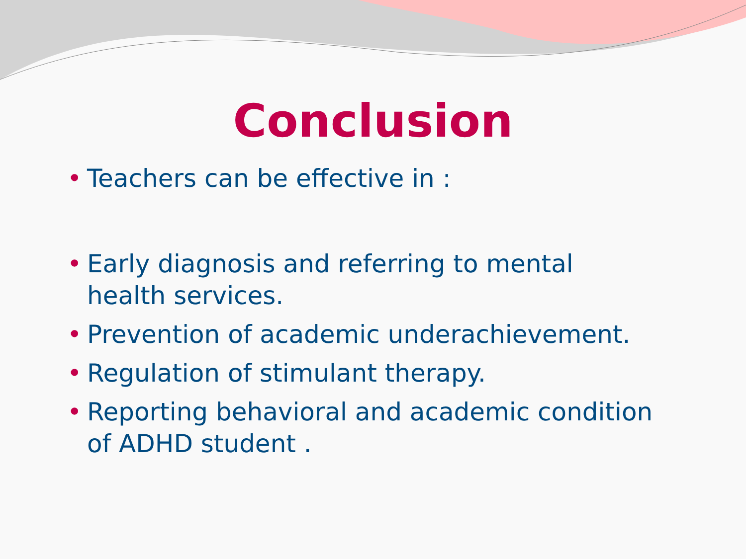Conclusion
• Teachers can be effective in :
• Early diagnosis and referring to mental health services.
• Prevention of academic underachievement.
• Regulation of stimulant therapy.
• Reporting behavioral and academic condition of ADHD student .